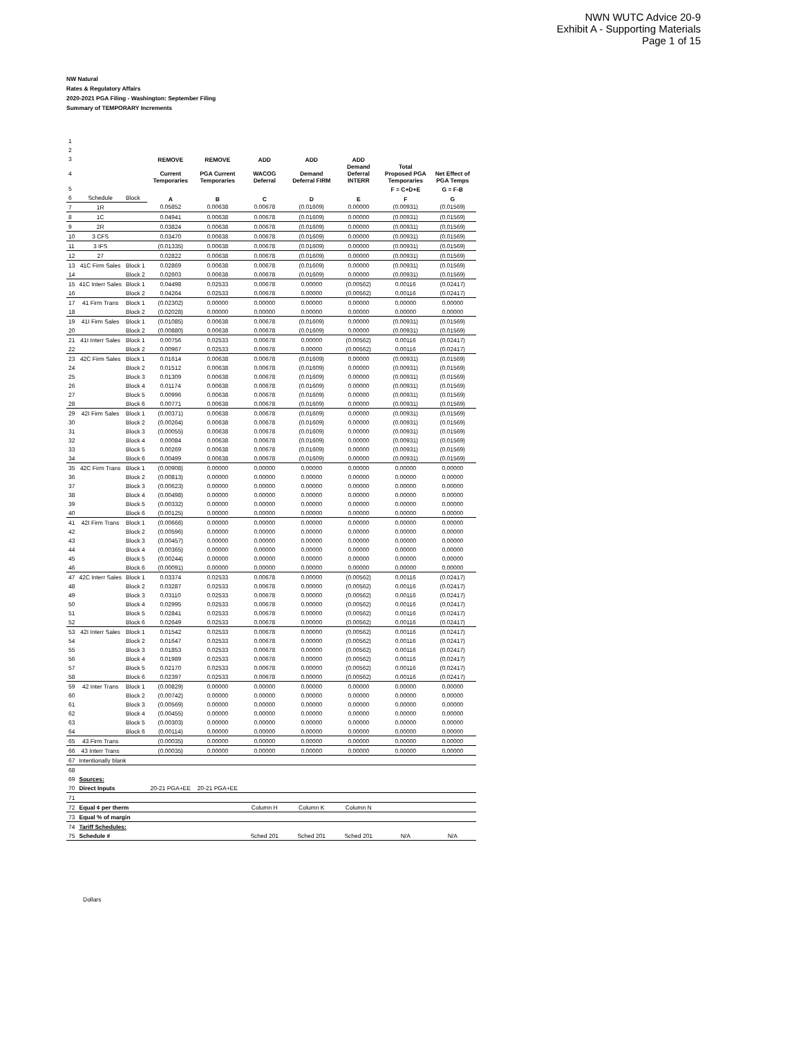NWN WUTC Advice 20-9
Exhibit A - Supporting Materials
Page 1 of 15
NW Natural
Rates & Regulatory Affairs
2020-2021 PGA Filing - Washington: September Filing
Summary of TEMPORARY Increments
| 1 | | | | | | | | | |
| 2 | | | | | | | | | |
| 3 | | | REMOVE | REMOVE | ADD | ADD | ADD | | |
| 4 | | | Current Temporaries | PGA Current Temporaries | WACOG Deferral | Demand Deferral FIRM | Demand Deferral INTERR | Total Proposed PGA Temporaries | Net Effect of PGA Temps |
| 5 | | | | | | | | F = C+D+E | G = F-B |
| 6 | Schedule | Block | A | B | C | D | E | F | G |
| 7 | 1R | | 0.05852 | 0.00638 | 0.00678 | (0.01609) | 0.00000 | (0.00931) | (0.01569) |
| 8 | 1C | | 0.04941 | 0.00638 | 0.00678 | (0.01609) | 0.00000 | (0.00931) | (0.01569) |
| 9 | 2R | | 0.03824 | 0.00638 | 0.00678 | (0.01609) | 0.00000 | (0.00931) | (0.01569) |
| 10 | 3 CFS | | 0.03470 | 0.00638 | 0.00678 | (0.01609) | 0.00000 | (0.00931) | (0.01569) |
| 11 | 3 IFS | | (0.01335) | 0.00638 | 0.00678 | (0.01609) | 0.00000 | (0.00931) | (0.01569) |
| 12 | 27 | | 0.02822 | 0.00638 | 0.00678 | (0.01609) | 0.00000 | (0.00931) | (0.01569) |
| 13 | 41C Firm Sales | Block 1 | 0.02869 | 0.00638 | 0.00678 | (0.01609) | 0.00000 | (0.00931) | (0.01569) |
| 14 | | Block 2 | 0.02603 | 0.00638 | 0.00678 | (0.01609) | 0.00000 | (0.00931) | (0.01569) |
| 15 | 41C Interr Sales | Block 1 | 0.04498 | 0.02533 | 0.00678 | 0.00000 | (0.00562) | 0.00116 | (0.02417) |
| 16 | | Block 2 | 0.04264 | 0.02533 | 0.00678 | 0.00000 | (0.00562) | 0.00116 | (0.02417) |
| 17 | 41 Firm Trans | Block 1 | (0.02302) | 0.00000 | 0.00000 | 0.00000 | 0.00000 | 0.00000 | 0.00000 |
| 18 | | Block 2 | (0.02028) | 0.00000 | 0.00000 | 0.00000 | 0.00000 | 0.00000 | 0.00000 |
| 19 | 41I Firm Sales | Block 1 | (0.01085) | 0.00638 | 0.00678 | (0.01609) | 0.00000 | (0.00931) | (0.01569) |
| 20 | | Block 2 | (0.00880) | 0.00638 | 0.00678 | (0.01609) | 0.00000 | (0.00931) | (0.01569) |
| 21 | 41I Interr Sales | Block 1 | 0.00756 | 0.02533 | 0.00678 | 0.00000 | (0.00562) | 0.00116 | (0.02417) |
| 22 | | Block 2 | 0.00967 | 0.02533 | 0.00678 | 0.00000 | (0.00562) | 0.00116 | (0.02417) |
| 23 | 42C Firm Sales | Block 1 | 0.01614 | 0.00638 | 0.00678 | (0.01609) | 0.00000 | (0.00931) | (0.01569) |
| 24 | | Block 2 | 0.01512 | 0.00638 | 0.00678 | (0.01609) | 0.00000 | (0.00931) | (0.01569) |
| 25 | | Block 3 | 0.01309 | 0.00638 | 0.00678 | (0.01609) | 0.00000 | (0.00931) | (0.01569) |
| 26 | | Block 4 | 0.01174 | 0.00638 | 0.00678 | (0.01609) | 0.00000 | (0.00931) | (0.01569) |
| 27 | | Block 5 | 0.00996 | 0.00638 | 0.00678 | (0.01609) | 0.00000 | (0.00931) | (0.01569) |
| 28 | | Block 6 | 0.00771 | 0.00638 | 0.00678 | (0.01609) | 0.00000 | (0.00931) | (0.01569) |
| 29 | 42I Firm Sales | Block 1 | (0.00371) | 0.00638 | 0.00678 | (0.01609) | 0.00000 | (0.00931) | (0.01569) |
| 30 | | Block 2 | (0.00264) | 0.00638 | 0.00678 | (0.01609) | 0.00000 | (0.00931) | (0.01569) |
| 31 | | Block 3 | (0.00055) | 0.00638 | 0.00678 | (0.01609) | 0.00000 | (0.00931) | (0.01569) |
| 32 | | Block 4 | 0.00084 | 0.00638 | 0.00678 | (0.01609) | 0.00000 | (0.00931) | (0.01569) |
| 33 | | Block 5 | 0.00269 | 0.00638 | 0.00678 | (0.01609) | 0.00000 | (0.00931) | (0.01569) |
| 34 | | Block 6 | 0.00499 | 0.00638 | 0.00678 | (0.01609) | 0.00000 | (0.00931) | (0.01569) |
| 35 | 42C Firm Trans | Block 1 | (0.00908) | 0.00000 | 0.00000 | 0.00000 | 0.00000 | 0.00000 | 0.00000 |
| 36 | | Block 2 | (0.00813) | 0.00000 | 0.00000 | 0.00000 | 0.00000 | 0.00000 | 0.00000 |
| 37 | | Block 3 | (0.00623) | 0.00000 | 0.00000 | 0.00000 | 0.00000 | 0.00000 | 0.00000 |
| 38 | | Block 4 | (0.00498) | 0.00000 | 0.00000 | 0.00000 | 0.00000 | 0.00000 | 0.00000 |
| 39 | | Block 5 | (0.00332) | 0.00000 | 0.00000 | 0.00000 | 0.00000 | 0.00000 | 0.00000 |
| 40 | | Block 6 | (0.00125) | 0.00000 | 0.00000 | 0.00000 | 0.00000 | 0.00000 | 0.00000 |
| 41 | 42I Firm Trans | Block 1 | (0.00666) | 0.00000 | 0.00000 | 0.00000 | 0.00000 | 0.00000 | 0.00000 |
| 42 | | Block 2 | (0.00596) | 0.00000 | 0.00000 | 0.00000 | 0.00000 | 0.00000 | 0.00000 |
| 43 | | Block 3 | (0.00457) | 0.00000 | 0.00000 | 0.00000 | 0.00000 | 0.00000 | 0.00000 |
| 44 | | Block 4 | (0.00365) | 0.00000 | 0.00000 | 0.00000 | 0.00000 | 0.00000 | 0.00000 |
| 45 | | Block 5 | (0.00244) | 0.00000 | 0.00000 | 0.00000 | 0.00000 | 0.00000 | 0.00000 |
| 46 | | Block 6 | (0.00091) | 0.00000 | 0.00000 | 0.00000 | 0.00000 | 0.00000 | 0.00000 |
| 47 | 42C Interr Sales | Block 1 | 0.03374 | 0.02533 | 0.00678 | 0.00000 | (0.00562) | 0.00116 | (0.02417) |
| 48 | | Block 2 | 0.03287 | 0.02533 | 0.00678 | 0.00000 | (0.00562) | 0.00116 | (0.02417) |
| 49 | | Block 3 | 0.03110 | 0.02533 | 0.00678 | 0.00000 | (0.00562) | 0.00116 | (0.02417) |
| 50 | | Block 4 | 0.02995 | 0.02533 | 0.00678 | 0.00000 | (0.00562) | 0.00116 | (0.02417) |
| 51 | | Block 5 | 0.02841 | 0.02533 | 0.00678 | 0.00000 | (0.00562) | 0.00116 | (0.02417) |
| 52 | | Block 6 | 0.02649 | 0.02533 | 0.00678 | 0.00000 | (0.00562) | 0.00116 | (0.02417) |
| 53 | 42I Interr Sales | Block 1 | 0.01542 | 0.02533 | 0.00678 | 0.00000 | (0.00562) | 0.00116 | (0.02417) |
| 54 | | Block 2 | 0.01647 | 0.02533 | 0.00678 | 0.00000 | (0.00562) | 0.00116 | (0.02417) |
| 55 | | Block 3 | 0.01853 | 0.02533 | 0.00678 | 0.00000 | (0.00562) | 0.00116 | (0.02417) |
| 56 | | Block 4 | 0.01989 | 0.02533 | 0.00678 | 0.00000 | (0.00562) | 0.00116 | (0.02417) |
| 57 | | Block 5 | 0.02170 | 0.02533 | 0.00678 | 0.00000 | (0.00562) | 0.00116 | (0.02417) |
| 58 | | Block 6 | 0.02397 | 0.02533 | 0.00678 | 0.00000 | (0.00562) | 0.00116 | (0.02417) |
| 59 | 42 Inter Trans | Block 1 | (0.00829) | 0.00000 | 0.00000 | 0.00000 | 0.00000 | 0.00000 | 0.00000 |
| 60 | | Block 2 | (0.00742) | 0.00000 | 0.00000 | 0.00000 | 0.00000 | 0.00000 | 0.00000 |
| 61 | | Block 3 | (0.00569) | 0.00000 | 0.00000 | 0.00000 | 0.00000 | 0.00000 | 0.00000 |
| 62 | | Block 4 | (0.00455) | 0.00000 | 0.00000 | 0.00000 | 0.00000 | 0.00000 | 0.00000 |
| 63 | | Block 5 | (0.00303) | 0.00000 | 0.00000 | 0.00000 | 0.00000 | 0.00000 | 0.00000 |
| 64 | | Block 6 | (0.00114) | 0.00000 | 0.00000 | 0.00000 | 0.00000 | 0.00000 | 0.00000 |
| 65 | 43 Firm Trans | | (0.00035) | 0.00000 | 0.00000 | 0.00000 | 0.00000 | 0.00000 | 0.00000 |
| 66 | 43 Interr Trans | | (0.00035) | 0.00000 | 0.00000 | 0.00000 | 0.00000 | 0.00000 | 0.00000 |
| 67 | Intentionally blank | | | | | | | | |
| 68 | | | | | | | | | |
| 69 | Sources: | | | | | | | | |
| 70 | Direct Inputs | | 20-21 PGA+EE | 20-21 PGA+EE | | | | | |
| 71 | | | | | | | | | |
| 72 | Equal ¢ per therm | | | | Column H | Column K | Column N | | |
| 73 | Equal % of margin | | | | | | | | |
| 74 | Tariff Schedules: | | | | | | | | |
| 75 | Schedule # | | | | Sched 201 | Sched 201 | Sched 201 | N/A | N/A |
Dollars